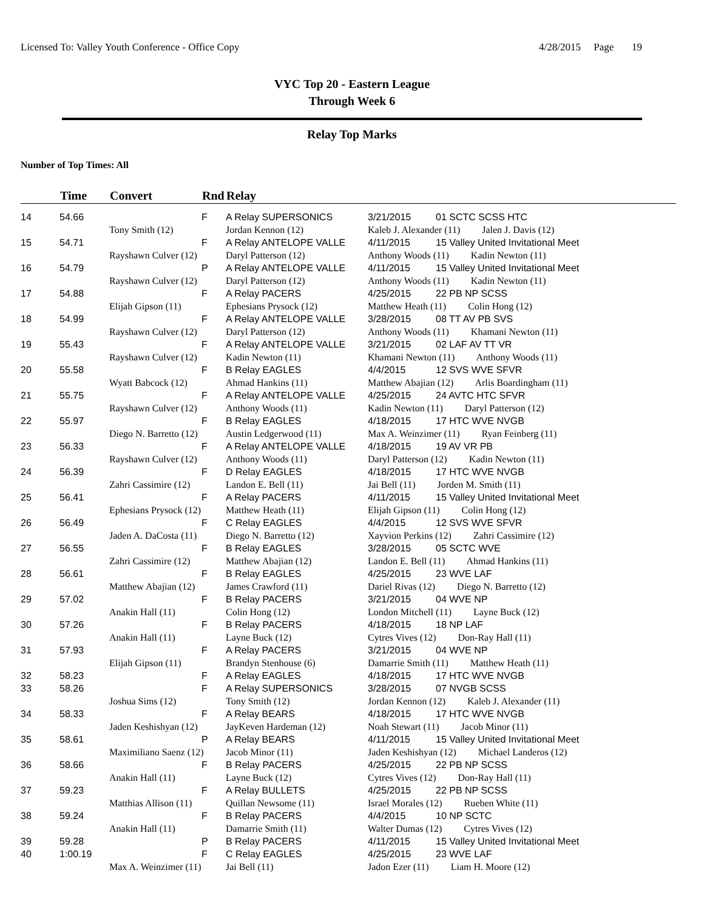Licensed To: Valley Youth Conference - Office Copy 4/28/2015 Page 19
VYC Top 20 - Eastern League
Through Week 6
Relay Top Marks
Number of Top Times: All
| | Time | Convert | Rnd | Relay | | |
| --- | --- | --- | --- | --- | --- | --- |
| 14 | 54.66 | | F | A Relay SUPERSONICS | 3/21/2015 | 01 SCTC SCSS HTC |
| | | Tony Smith (12) | | Jordan Kennon (12) | Kaleb J. Alexander (11) Jalen J. Davis (12) | |
| 15 | 54.71 | | F | A Relay ANTELOPE VALLE | 4/11/2015 | 15 Valley United Invitational Meet |
| | | Rayshawn Culver (12) | | Daryl Patterson (12) | Anthony Woods (11) Kadin Newton (11) | |
| 16 | 54.79 | | P | A Relay ANTELOPE VALLE | 4/11/2015 | 15 Valley United Invitational Meet |
| | | Rayshawn Culver (12) | | Daryl Patterson (12) | Anthony Woods (11) Kadin Newton (11) | |
| 17 | 54.88 | | F | A Relay PACERS | 4/25/2015 | 22 PB NP SCSS |
| | | Elijah Gipson (11) | | Ephesians Prysock (12) | Matthew Heath (11) Colin Hong (12) | |
| 18 | 54.99 | | F | A Relay ANTELOPE VALLE | 3/28/2015 | 08 TT AV PB SVS |
| | | Rayshawn Culver (12) | | Daryl Patterson (12) | Anthony Woods (11) Khamani Newton (11) | |
| 19 | 55.43 | | F | A Relay ANTELOPE VALLE | 3/21/2015 | 02 LAF AV TT VR |
| | | Rayshawn Culver (12) | | Kadin Newton (11) | Khamani Newton (11) Anthony Woods (11) | |
| 20 | 55.58 | | F | B Relay EAGLES | 4/4/2015 | 12 SVS WVE SFVR |
| | | Wyatt Babcock (12) | | Ahmad Hankins (11) | Matthew Abajian (12) Arlis Boardingham (11) | |
| 21 | 55.75 | | F | A Relay ANTELOPE VALLE | 4/25/2015 | 24 AVTC HTC SFVR |
| | | Rayshawn Culver (12) | | Anthony Woods (11) | Kadin Newton (11) Daryl Patterson (12) | |
| 22 | 55.97 | | F | B Relay EAGLES | 4/18/2015 | 17 HTC WVE NVGB |
| | | Diego N. Barretto (12) | | Austin Ledgerwood (11) | Max A. Weinzimer (11) Ryan Feinberg (11) | |
| 23 | 56.33 | | F | A Relay ANTELOPE VALLE | 4/18/2015 | 19 AV VR PB |
| | | Rayshawn Culver (12) | | Anthony Woods (11) | Daryl Patterson (12) Kadin Newton (11) | |
| 24 | 56.39 | | F | D Relay EAGLES | 4/18/2015 | 17 HTC WVE NVGB |
| | | Zahri Cassimire (12) | | Landon E. Bell (11) | Jai Bell (11) Jorden M. Smith (11) | |
| 25 | 56.41 | | F | A Relay PACERS | 4/11/2015 | 15 Valley United Invitational Meet |
| | | Ephesians Prysock (12) | | Matthew Heath (11) | Elijah Gipson (11) Colin Hong (12) | |
| 26 | 56.49 | | F | C Relay EAGLES | 4/4/2015 | 12 SVS WVE SFVR |
| | | Jaden A. DaCosta (11) | | Diego N. Barretto (12) | Xayvion Perkins (12) Zahri Cassimire (12) | |
| 27 | 56.55 | | F | B Relay EAGLES | 3/28/2015 | 05 SCTC WVE |
| | | Zahri Cassimire (12) | | Matthew Abajian (12) | Landon E. Bell (11) Ahmad Hankins (11) | |
| 28 | 56.61 | | F | B Relay EAGLES | 4/25/2015 | 23 WVE LAF |
| | | Matthew Abajian (12) | | James Crawford (11) | Dariel Rivas (12) Diego N. Barretto (12) | |
| 29 | 57.02 | | F | B Relay PACERS | 3/21/2015 | 04 WVE NP |
| | | Anakin Hall (11) | | Colin Hong (12) | London Mitchell (11) Layne Buck (12) | |
| 30 | 57.26 | | F | B Relay PACERS | 4/18/2015 | 18 NP LAF |
| | | Anakin Hall (11) | | Layne Buck (12) | Cytres Vives (12) Don-Ray Hall (11) | |
| 31 | 57.93 | | F | A Relay PACERS | 3/21/2015 | 04 WVE NP |
| | | Elijah Gipson (11) | | Brandyn Stenhouse (6) | Damarrie Smith (11) Matthew Heath (11) | |
| 32 | 58.23 | | F | A Relay EAGLES | 4/18/2015 | 17 HTC WVE NVGB |
| 33 | 58.26 | | F | A Relay SUPERSONICS | 3/28/2015 | 07 NVGB SCSS |
| | | Joshua Sims (12) | | Tony Smith (12) | Jordan Kennon (12) Kaleb J. Alexander (11) | |
| 34 | 58.33 | | F | A Relay BEARS | 4/18/2015 | 17 HTC WVE NVGB |
| | | Jaden Keshishyan (12) | | JayKeven Hardeman (12) | Noah Stewart (11) Jacob Minor (11) | |
| 35 | 58.61 | | P | A Relay BEARS | 4/11/2015 | 15 Valley United Invitational Meet |
| | | Maximiliano Saenz (12) | | Jacob Minor (11) | Jaden Keshishyan (12) Michael Landeros (12) | |
| 36 | 58.66 | | F | B Relay PACERS | 4/25/2015 | 22 PB NP SCSS |
| | | Anakin Hall (11) | | Layne Buck (12) | Cytres Vives (12) Don-Ray Hall (11) | |
| 37 | 59.23 | | F | A Relay BULLETS | 4/25/2015 | 22 PB NP SCSS |
| | | Matthias Allison (11) | | Quillan Newsome (11) | Israel Morales (12) Rueben White (11) | |
| 38 | 59.24 | | F | B Relay PACERS | 4/4/2015 | 10 NP SCTC |
| | | Anakin Hall (11) | | Damarrie Smith (11) | Walter Dumas (12) Cytres Vives (12) | |
| 39 | 59.28 | | P | B Relay PACERS | 4/11/2015 | 15 Valley United Invitational Meet |
| 40 | 1:00.19 | | F | C Relay EAGLES | 4/25/2015 | 23 WVE LAF |
| | | Max A. Weinzimer (11) | | Jai Bell (11) | Jadon Ezer (11) Liam H. Moore (12) | |